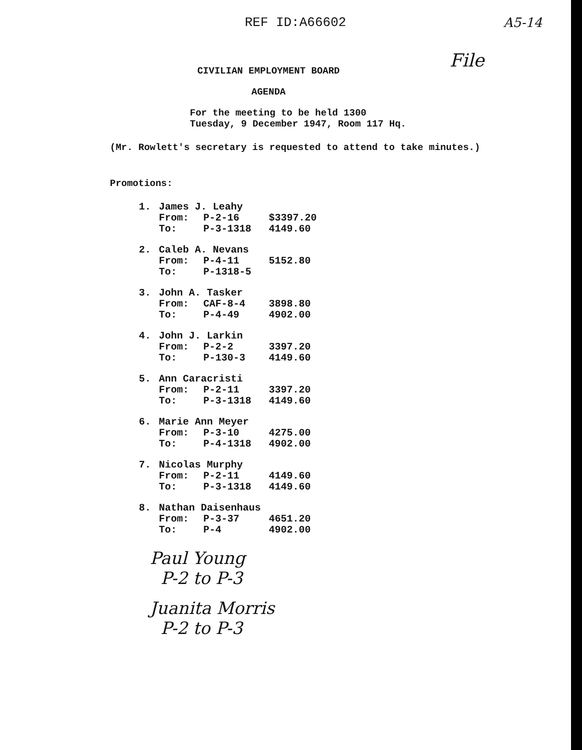REF ID:A66602 A5-14
File
CIVILIAN EMPLOYMENT BOARD
AGENDA
For the meeting to be held 1300
Tuesday, 9 December 1947, Room 117 Hq.
(Mr. Rowlett's secretary is requested to attend to take minutes.)
Promotions:
| 1. | James J. Leahy | | |
| | From: | P-2-16 | $3397.20 |
| | To: | P-3-1318 | 4149.60 |
| 2. | Caleb A. Nevans | | |
| | From: | P-4-11 | 5152.80 |
| | To: | P-1318-5 | |
| 3. | John A. Tasker | | |
| | From: | CAF-8-4 | 3898.80 |
| | To: | P-4-49 | 4902.00 |
| 4. | John J. Larkin | | |
| | From: | P-2-2 | 3397.20 |
| | To: | P-130-3 | 4149.60 |
| 5. | Ann Caracristi | | |
| | From: | P-2-11 | 3397.20 |
| | To: | P-3-1318 | 4149.60 |
| 6. | Marie Ann Meyer | | |
| | From: | P-3-10 | 4275.00 |
| | To: | P-4-1318 | 4902.00 |
| 7. | Nicolas Murphy | | |
| | From: | P-2-11 | 4149.60 |
| | To: | P-3-1318 | 4149.60 |
| 8. | Nathan Daisenhaus | | |
| | From: | P-3-37 | 4651.20 |
| | To: | P-4 | 4902.00 |
Paul Young
P-2 to P-3
Juanita Morris
P-2 to P-3